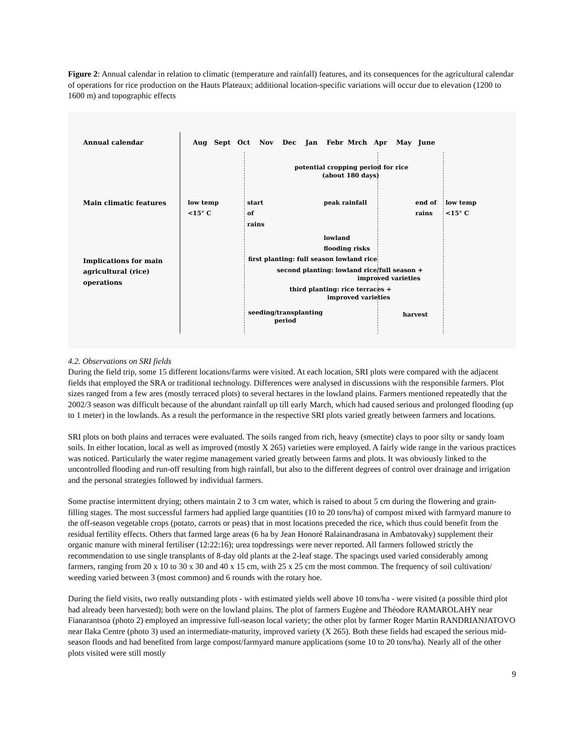Figure 2: Annual calendar in relation to climatic (temperature and rainfall) features, and its consequences for the agricultural calendar of operations for rice production on the Hauts Plateaux; additional location-specific variations will occur due to elevation (1200 to 1600 m) and topographic effects
Annual calendar Aug Sept Oct Nov Dec Jan Febr Mrch Apr May June
potential cropping period for rice
(about 180 days)
Main climatic features
low temp
<15° C
start
of
rains
peak rainfall
end of
rains
low temp
<15° C
lowland
flooding risks
Implications for main
agricultural (rice)
operations
first planting: full season lowland rice
second planting: lowland rice/full season +
improved varieties
third planting: rice terraces +
improved varieties
seeding/transplanting
period
harvest
4.2. Observations on SRI fields
During the field trip, some 15 different locations/farms were visited. At each location, SRI plots were compared with the adjacent fields that employed the SRA or traditional technology. Differences were analysed in discussions with the responsible farmers. Plot sizes ranged from a few ares (mostly terraced plots) to several hectares in the lowland plains. Farmers mentioned repeatedly that the 2002/3 season was difficult because of the abundant rainfall up till early March, which had caused serious and prolonged flooding (up to 1 meter) in the lowlands. As a result the performance in the respective SRI plots varied greatly between farmers and locations.
SRI plots on both plains and terraces were evaluated. The soils ranged from rich, heavy (smectite) clays to poor silty or sandy loam soils. In either location, local as well as improved (mostly X 265) varieties were employed. A fairly wide range in the various practices was noticed. Particularly the water regime management varied greatly between farms and plots. It was obviously linked to the uncontrolled flooding and run-off resulting from high rainfall, but also to the different degrees of control over drainage and irrigation and the personal strategies followed by individual farmers.
Some practise intermittent drying; others maintain 2 to 3 cm water, which is raised to about 5 cm during the flowering and grain-filling stages. The most successful farmers had applied large quantities (10 to 20 tons/ha) of compost mixed with farmyard manure to the off-season vegetable crops (potato, carrots or peas) that in most locations preceded the rice, which thus could benefit from the residual fertility effects. Others that farmed large areas (6 ha by Jean Honoré Ralainandrasana in Ambatovaky) supplement their organic manure with mineral fertiliser (12:22:16); urea topdressings were never reported. All farmers followed strictly the recommendation to use single transplants of 8-day old plants at the 2-leaf stage. The spacings used varied considerably among farmers, ranging from 20 x 10 to 30 x 30 and 40 x 15 cm, with 25 x 25 cm the most common. The frequency of soil cultivation/ weeding varied between 3 (most common) and 6 rounds with the rotary hoe.
During the field visits, two really outstanding plots - with estimated yields well above 10 tons/ha - were visited (a possible third plot had already been harvested); both were on the lowland plains. The plot of farmers Eugène and Théodore RAMAROLAHY near Fianarantsoa (photo 2) employed an impressive full-season local variety; the other plot by farmer Roger Martin RANDRIANJATOVO near Ilaka Centre (photo 3) used an intermediate-maturity, improved variety (X 265). Both these fields had escaped the serious mid-season floods and had benefited from large compost/farmyard manure applications (some 10 to 20 tons/ha). Nearly all of the other plots visited were still mostly
9